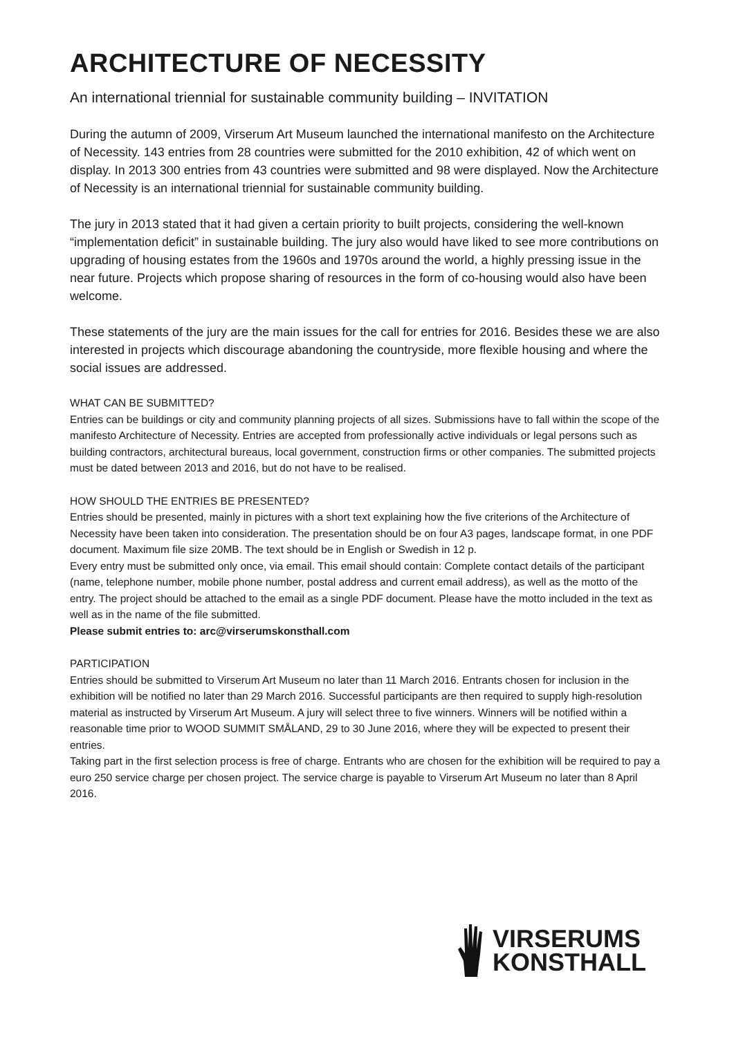ARCHITECTURE OF NECESSITY
An international triennial for sustainable community building – INVITATION
During the autumn of 2009, Virserum Art Museum launched the international manifesto on the Architecture of Necessity. 143 entries from 28 countries were submitted for the 2010 exhibition, 42 of which went on display. In 2013 300 entries from 43 countries were submitted and 98 were displayed. Now the Architecture of Necessity is an international triennial for sustainable community building.
The jury in 2013 stated that it had given a certain priority to built projects, considering the well-known “implementation deficit” in sustainable building. The jury also would have liked to see more contributions on upgrading of housing estates from the 1960s and 1970s around the world, a highly pressing issue in the near future. Projects which propose sharing of resources in the form of co-housing would also have been welcome.
These statements of the jury are the main issues for the call for entries for 2016. Besides these we are also interested in projects which discourage abandoning the countryside, more flexible housing and where the social issues are addressed.
WHAT CAN BE SUBMITTED?
Entries can be buildings or city and community planning projects of all sizes. Submissions have to fall within the scope of the manifesto Architecture of Necessity. Entries are accepted from professionally active individuals or legal persons such as building contractors, architectural bureaus, local government, construction firms or other companies. The submitted projects must be dated between 2013 and 2016, but do not have to be realised.
HOW SHOULD THE ENTRIES BE PRESENTED?
Entries should be presented, mainly in pictures with a short text explaining how the five criterions of the Architecture of Necessity have been taken into consideration. The presentation should be on four A3 pages, landscape format, in one PDF document. Maximum file size 20MB. The text should be in English or Swedish in 12 p.
Every entry must be submitted only once, via email. This email should contain: Complete contact details of the participant (name, telephone number, mobile phone number, postal address and current email address), as well as the motto of the entry. The project should be attached to the email as a single PDF document. Please have the motto included in the text as well as in the name of the file submitted.
Please submit entries to: arc@virserumskonsthall.com
PARTICIPATION
Entries should be submitted to Virserum Art Museum no later than 11 March 2016. Entrants chosen for inclusion in the exhibition will be notified no later than 29 March 2016. Successful participants are then required to supply high-resolution material as instructed by Virserum Art Museum. A jury will select three to five winners. Winners will be notified within a reasonable time prior to WOOD SUMMIT SMÅLAND, 29 to 30 June 2016, where they will be expected to present their entries.
Taking part in the first selection process is free of charge. Entrants who are chosen for the exhibition will be required to pay a euro 250 service charge per chosen project. The service charge is payable to Virserum Art Museum no later than 8 April 2016.
VIRSERUMS
KONSTHALL